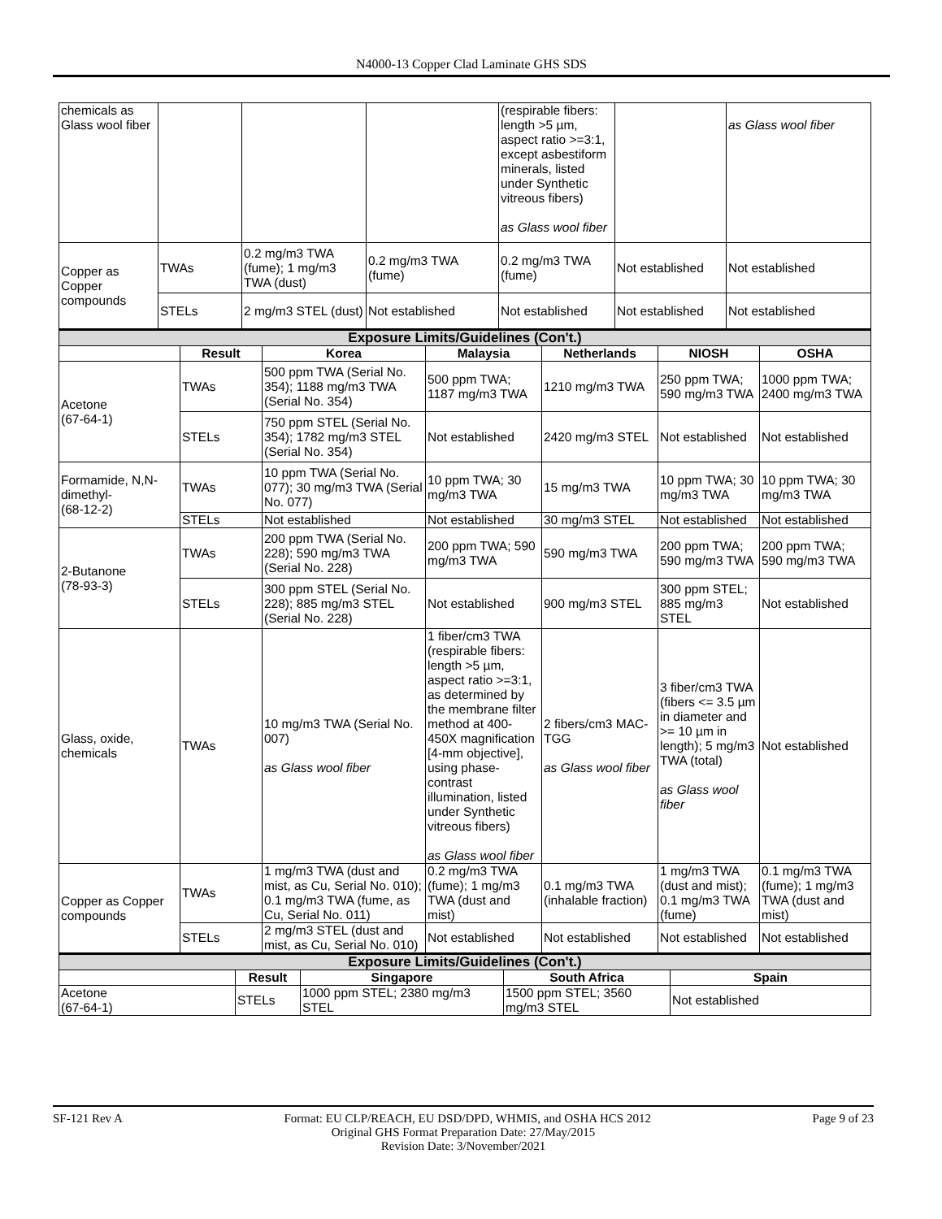N4000-13 Copper Clad Laminate GHS SDS
| chemicals as Glass wool fiber | | | | (respirable fibers: length >5 µm, aspect ratio >=3:1, except asbestiform minerals, listed under Synthetic vitreous fibers) as Glass wool fiber | | as Glass wool fiber |
| Copper as Copper compounds | TWAs | 0.2 mg/m3 TWA (fume); 1 mg/m3 TWA (dust) | 0.2 mg/m3 TWA (fume) | 0.2 mg/m3 TWA (fume) | Not established | Not established |
| | STELs | 2 mg/m3 STEL (dust) | Not established | Not established | Not established | Not established |
| Exposure Limits/Guidelines (Con't.) | | | | | | |
| --- | --- | --- | --- | --- | --- | --- |
| | Result | Korea | Malaysia | Netherlands | NIOSH | OSHA |
| Acetone (67-64-1) | TWAs | 500 ppm TWA (Serial No. 354); 1188 mg/m3 TWA (Serial No. 354) | 500 ppm TWA; 1187 mg/m3 TWA | 1210 mg/m3 TWA | 250 ppm TWA; 590 mg/m3 TWA | 1000 ppm TWA; 2400 mg/m3 TWA |
| | STELs | 750 ppm STEL (Serial No. 354); 1782 mg/m3 STEL (Serial No. 354) | Not established | 2420 mg/m3 STEL | Not established | Not established |
| Formamide, N,N-dimethyl- (68-12-2) | TWAs | 10 ppm TWA (Serial No. 077); 30 mg/m3 TWA (Serial No. 077) | 10 ppm TWA; 30 mg/m3 TWA | 15 mg/m3 TWA | 10 ppm TWA; 30 mg/m3 TWA | 10 ppm TWA; 30 mg/m3 TWA |
| | STELs | Not established | Not established | 30 mg/m3 STEL | Not established | Not established |
| 2-Butanone (78-93-3) | TWAs | 200 ppm TWA (Serial No. 228); 590 mg/m3 TWA (Serial No. 228) | 200 ppm TWA; 590 mg/m3 TWA | 590 mg/m3 TWA | 200 ppm TWA; 590 mg/m3 TWA | 200 ppm TWA; 590 mg/m3 TWA |
| | STELs | 300 ppm STEL (Serial No. 228); 885 mg/m3 STEL (Serial No. 228) | Not established | 900 mg/m3 STEL | 300 ppm STEL; 885 mg/m3 STEL | Not established |
| Glass, oxide, chemicals | TWAs | 10 mg/m3 TWA (Serial No. 007) as Glass wool fiber | 1 fiber/cm3 TWA (respirable fibers: length >5 µm, aspect ratio >=3:1, as determined by the membrane filter method at 400-450X magnification [4-mm objective], using phase-contrast illumination, listed under Synthetic vitreous fibers) as Glass wool fiber | 2 fibers/cm3 MAC-TGG as Glass wool fiber | 3 fiber/cm3 TWA (fibers <= 3.5 µm in diameter and >= 10 µm in length); 5 mg/m3 TWA (total) as Glass wool fiber | Not established |
| Copper as Copper compounds | TWAs | 1 mg/m3 TWA (dust and mist, as Cu, Serial No. 010); 0.1 mg/m3 TWA (fume, as Cu, Serial No. 011) | 0.2 mg/m3 TWA (fume); 1 mg/m3 TWA (dust and mist) | 0.1 mg/m3 TWA (inhalable fraction) | 1 mg/m3 TWA (dust and mist); 0.1 mg/m3 TWA (fume) | 0.1 mg/m3 TWA (fume); 1 mg/m3 TWA (dust and mist) |
| | STELs | 2 mg/m3 STEL (dust and mist, as Cu, Serial No. 010) | Not established | Not established | Not established | Not established |
| Exposure Limits/Guidelines (Con't.) | | | | |
| --- | --- | --- | --- | --- |
| | Result | Singapore | South Africa | Spain |
| Acetone (67-64-1) | STELs | 1000 ppm STEL; 2380 mg/m3 STEL | 1500 ppm STEL; 3560 mg/m3 STEL | Not established |
SF-121 Rev A Format: EU CLP/REACH, EU DSD/DPD, WHMIS, and OSHA HCS 2012 Page 9 of 23
Original GHS Format Preparation Date: 27/May/2015
Revision Date: 3/November/2021